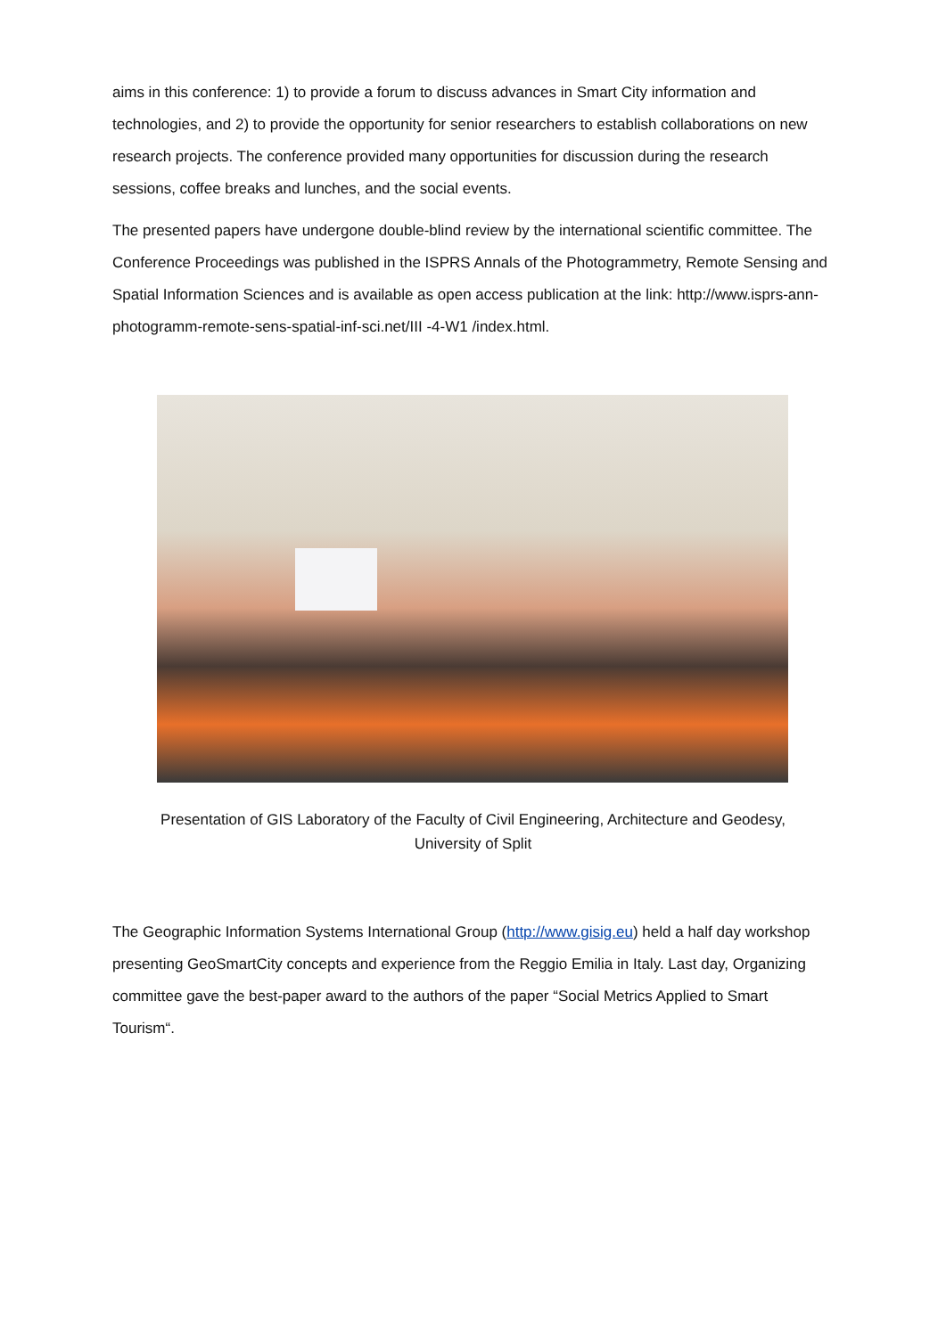aims in this conference: 1) to provide a forum to discuss advances in Smart City information and technologies, and 2) to provide the opportunity for senior researchers to establish collaborations on new research projects. The conference provided many opportunities for discussion during the research sessions, coffee breaks and lunches, and the social events.
The presented papers have undergone double-blind review by the international scientific committee. The Conference Proceedings was published in the ISPRS Annals of the Photogrammetry, Remote Sensing and Spatial Information Sciences and is available as open access publication at the link: http://www.isprs-ann-photogramm-remote-sens-spatial-inf-sci.net/III -4-W1 /index.html.
Presentation of GIS Laboratory of the Faculty of Civil Engineering, Architecture and Geodesy,
University of Split
The Geographic Information Systems International Group (http://www.gisig.eu) held a half day workshop presenting GeoSmartCity concepts and experience from the Reggio Emilia in Italy. Last day, Organizing committee gave the best-paper award to the authors of the paper “Social Metrics Applied to Smart Tourism“.